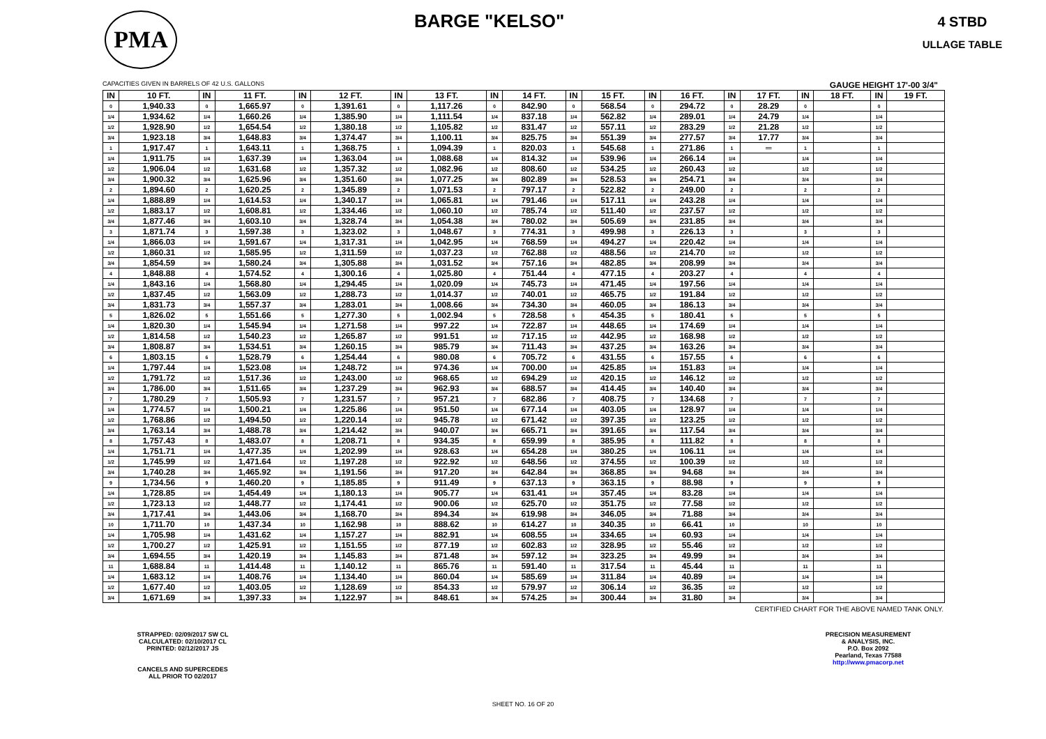PMA
BARGE "KELSO"
4 STBD
ULLAGE TABLE
CAPACITIES GIVEN IN BARRELS OF 42 U.S. GALLONS GAUGE HEIGHT 17'-00 3/4"
| IN | 10 FT. | IN | 11 FT. | IN | 12 FT. | IN | 13 FT. | IN | 14 FT. | IN | 15 FT. | IN | 16 FT. | IN | 17 FT. | IN | 18 FT. | IN | 19 FT. |
| --- | --- | --- | --- | --- | --- | --- | --- | --- | --- | --- | --- | --- | --- | --- | --- | --- | --- | --- | --- |
| 0 | 1,940.33 | 0 | 1,665.97 | 0 | 1,391.61 | 0 | 1,117.26 | 0 | 842.90 | 0 | 568.54 | 0 | 294.72 | 0 | 28.29 | 0 | | 0 | |
| 1/4 | 1,934.62 | 1/4 | 1,660.26 | 1/4 | 1,385.90 | 1/4 | 1,111.54 | 1/4 | 837.18 | 1/4 | 562.82 | 1/4 | 289.01 | 1/4 | 24.79 | 1/4 | | 1/4 | |
| 1/2 | 1,928.90 | 1/2 | 1,654.54 | 1/2 | 1,380.18 | 1/2 | 1,105.82 | 1/2 | 831.47 | 1/2 | 557.11 | 1/2 | 283.29 | 1/2 | 21.28 | 1/2 | | 1/2 | |
| 3/4 | 1,923.18 | 3/4 | 1,648.83 | 3/4 | 1,374.47 | 3/4 | 1,100.11 | 3/4 | 825.75 | 3/4 | 551.39 | 3/4 | 277.57 | 3/4 | 17.77 | 3/4 | | 3/4 | |
| 1 | 1,917.47 | 1 | 1,643.11 | 1 | 1,368.75 | 1 | 1,094.39 | 1 | 820.03 | 1 | 545.68 | 1 | 271.86 | 1 | ═ | 1 | | 1 | |
| 1/4 | 1,911.75 | 1/4 | 1,637.39 | 1/4 | 1,363.04 | 1/4 | 1,088.68 | 1/4 | 814.32 | 1/4 | 539.96 | 1/4 | 266.14 | 1/4 | | 1/4 | | 1/4 | |
| 1/2 | 1,906.04 | 1/2 | 1,631.68 | 1/2 | 1,357.32 | 1/2 | 1,082.96 | 1/2 | 808.60 | 1/2 | 534.25 | 1/2 | 260.43 | 1/2 | | 1/2 | | 1/2 | |
| 3/4 | 1,900.32 | 3/4 | 1,625.96 | 3/4 | 1,351.60 | 3/4 | 1,077.25 | 3/4 | 802.89 | 3/4 | 528.53 | 3/4 | 254.71 | 3/4 | | 3/4 | | 3/4 | |
| 2 | 1,894.60 | 2 | 1,620.25 | 2 | 1,345.89 | 2 | 1,071.53 | 2 | 797.17 | 2 | 522.82 | 2 | 249.00 | 2 | | 2 | | 2 | |
| 1/4 | 1,888.89 | 1/4 | 1,614.53 | 1/4 | 1,340.17 | 1/4 | 1,065.81 | 1/4 | 791.46 | 1/4 | 517.11 | 1/4 | 243.28 | 1/4 | | 1/4 | | 1/4 | |
| 1/2 | 1,883.17 | 1/2 | 1,608.81 | 1/2 | 1,334.46 | 1/2 | 1,060.10 | 1/2 | 785.74 | 1/2 | 511.40 | 1/2 | 237.57 | 1/2 | | 1/2 | | 1/2 | |
| 3/4 | 1,877.46 | 3/4 | 1,603.10 | 3/4 | 1,328.74 | 3/4 | 1,054.38 | 3/4 | 780.02 | 3/4 | 505.69 | 3/4 | 231.85 | 3/4 | | 3/4 | | 3/4 | |
| 3 | 1,871.74 | 3 | 1,597.38 | 3 | 1,323.02 | 3 | 1,048.67 | 3 | 774.31 | 3 | 499.98 | 3 | 226.13 | 3 | | 3 | | 3 | |
| 1/4 | 1,866.03 | 1/4 | 1,591.67 | 1/4 | 1,317.31 | 1/4 | 1,042.95 | 1/4 | 768.59 | 1/4 | 494.27 | 1/4 | 220.42 | 1/4 | | 1/4 | | 1/4 | |
| 1/2 | 1,860.31 | 1/2 | 1,585.95 | 1/2 | 1,311.59 | 1/2 | 1,037.23 | 1/2 | 762.88 | 1/2 | 488.56 | 1/2 | 214.70 | 1/2 | | 1/2 | | 1/2 | |
| 3/4 | 1,854.59 | 3/4 | 1,580.24 | 3/4 | 1,305.88 | 3/4 | 1,031.52 | 3/4 | 757.16 | 3/4 | 482.85 | 3/4 | 208.99 | 3/4 | | 3/4 | | 3/4 | |
| 4 | 1,848.88 | 4 | 1,574.52 | 4 | 1,300.16 | 4 | 1,025.80 | 4 | 751.44 | 4 | 477.15 | 4 | 203.27 | 4 | | 4 | | 4 | |
| 1/4 | 1,843.16 | 1/4 | 1,568.80 | 1/4 | 1,294.45 | 1/4 | 1,020.09 | 1/4 | 745.73 | 1/4 | 471.45 | 1/4 | 197.56 | 1/4 | | 1/4 | | 1/4 | |
| 1/2 | 1,837.45 | 1/2 | 1,563.09 | 1/2 | 1,288.73 | 1/2 | 1,014.37 | 1/2 | 740.01 | 1/2 | 465.75 | 1/2 | 191.84 | 1/2 | | 1/2 | | 1/2 | |
| 3/4 | 1,831.73 | 3/4 | 1,557.37 | 3/4 | 1,283.01 | 3/4 | 1,008.66 | 3/4 | 734.30 | 3/4 | 460.05 | 3/4 | 186.13 | 3/4 | | 3/4 | | 3/4 | |
| 5 | 1,826.02 | 5 | 1,551.66 | 5 | 1,277.30 | 5 | 1,002.94 | 5 | 728.58 | 5 | 454.35 | 5 | 180.41 | 5 | | 5 | | 5 | |
| 1/4 | 1,820.30 | 1/4 | 1,545.94 | 1/4 | 1,271.58 | 1/4 | 997.22 | 1/4 | 722.87 | 1/4 | 448.65 | 1/4 | 174.69 | 1/4 | | 1/4 | | 1/4 | |
| 1/2 | 1,814.58 | 1/2 | 1,540.23 | 1/2 | 1,265.87 | 1/2 | 991.51 | 1/2 | 717.15 | 1/2 | 442.95 | 1/2 | 168.98 | 1/2 | | 1/2 | | 1/2 | |
| 3/4 | 1,808.87 | 3/4 | 1,534.51 | 3/4 | 1,260.15 | 3/4 | 985.79 | 3/4 | 711.43 | 3/4 | 437.25 | 3/4 | 163.26 | 3/4 | | 3/4 | | 3/4 | |
| 6 | 1,803.15 | 6 | 1,528.79 | 6 | 1,254.44 | 6 | 980.08 | 6 | 705.72 | 6 | 431.55 | 6 | 157.55 | 6 | | 6 | | 6 | |
| 1/4 | 1,797.44 | 1/4 | 1,523.08 | 1/4 | 1,248.72 | 1/4 | 974.36 | 1/4 | 700.00 | 1/4 | 425.85 | 1/4 | 151.83 | 1/4 | | 1/4 | | 1/4 | |
| 1/2 | 1,791.72 | 1/2 | 1,517.36 | 1/2 | 1,243.00 | 1/2 | 968.65 | 1/2 | 694.29 | 1/2 | 420.15 | 1/2 | 146.12 | 1/2 | | 1/2 | | 1/2 | |
| 3/4 | 1,786.00 | 3/4 | 1,511.65 | 3/4 | 1,237.29 | 3/4 | 962.93 | 3/4 | 688.57 | 3/4 | 414.45 | 3/4 | 140.40 | 3/4 | | 3/4 | | 3/4 | |
| 7 | 1,780.29 | 7 | 1,505.93 | 7 | 1,231.57 | 7 | 957.21 | 7 | 682.86 | 7 | 408.75 | 7 | 134.68 | 7 | | 7 | | 7 | |
| 1/4 | 1,774.57 | 1/4 | 1,500.21 | 1/4 | 1,225.86 | 1/4 | 951.50 | 1/4 | 677.14 | 1/4 | 403.05 | 1/4 | 128.97 | 1/4 | | 1/4 | | 1/4 | |
| 1/2 | 1,768.86 | 1/2 | 1,494.50 | 1/2 | 1,220.14 | 1/2 | 945.78 | 1/2 | 671.42 | 1/2 | 397.35 | 1/2 | 123.25 | 1/2 | | 1/2 | | 1/2 | |
| 3/4 | 1,763.14 | 3/4 | 1,488.78 | 3/4 | 1,214.42 | 3/4 | 940.07 | 3/4 | 665.71 | 3/4 | 391.65 | 3/4 | 117.54 | 3/4 | | 3/4 | | 3/4 | |
| 8 | 1,757.43 | 8 | 1,483.07 | 8 | 1,208.71 | 8 | 934.35 | 8 | 659.99 | 8 | 385.95 | 8 | 111.82 | 8 | | 8 | | 8 | |
| 1/4 | 1,751.71 | 1/4 | 1,477.35 | 1/4 | 1,202.99 | 1/4 | 928.63 | 1/4 | 654.28 | 1/4 | 380.25 | 1/4 | 106.11 | 1/4 | | 1/4 | | 1/4 | |
| 1/2 | 1,745.99 | 1/2 | 1,471.64 | 1/2 | 1,197.28 | 1/2 | 922.92 | 1/2 | 648.56 | 1/2 | 374.55 | 1/2 | 100.39 | 1/2 | | 1/2 | | 1/2 | |
| 3/4 | 1,740.28 | 3/4 | 1,465.92 | 3/4 | 1,191.56 | 3/4 | 917.20 | 3/4 | 642.84 | 3/4 | 368.85 | 3/4 | 94.68 | 3/4 | | 3/4 | | 3/4 | |
| 9 | 1,734.56 | 9 | 1,460.20 | 9 | 1,185.85 | 9 | 911.49 | 9 | 637.13 | 9 | 363.15 | 9 | 88.98 | 9 | | 9 | | 9 | |
| 1/4 | 1,728.85 | 1/4 | 1,454.49 | 1/4 | 1,180.13 | 1/4 | 905.77 | 1/4 | 631.41 | 1/4 | 357.45 | 1/4 | 83.28 | 1/4 | | 1/4 | | 1/4 | |
| 1/2 | 1,723.13 | 1/2 | 1,448.77 | 1/2 | 1,174.41 | 1/2 | 900.06 | 1/2 | 625.70 | 1/2 | 351.75 | 1/2 | 77.58 | 1/2 | | 1/2 | | 1/2 | |
| 3/4 | 1,717.41 | 3/4 | 1,443.06 | 3/4 | 1,168.70 | 3/4 | 894.34 | 3/4 | 619.98 | 3/4 | 346.05 | 3/4 | 71.88 | 3/4 | | 3/4 | | 3/4 | |
| 10 | 1,711.70 | 10 | 1,437.34 | 10 | 1,162.98 | 10 | 888.62 | 10 | 614.27 | 10 | 340.35 | 10 | 66.41 | 10 | | 10 | | 10 | |
| 1/4 | 1,705.98 | 1/4 | 1,431.62 | 1/4 | 1,157.27 | 1/4 | 882.91 | 1/4 | 608.55 | 1/4 | 334.65 | 1/4 | 60.93 | 1/4 | | 1/4 | | 1/4 | |
| 1/2 | 1,700.27 | 1/2 | 1,425.91 | 1/2 | 1,151.55 | 1/2 | 877.19 | 1/2 | 602.83 | 1/2 | 328.95 | 1/2 | 55.46 | 1/2 | | 1/2 | | 1/2 | |
| 3/4 | 1,694.55 | 3/4 | 1,420.19 | 3/4 | 1,145.83 | 3/4 | 871.48 | 3/4 | 597.12 | 3/4 | 323.25 | 3/4 | 49.99 | 3/4 | | 3/4 | | 3/4 | |
| 11 | 1,688.84 | 11 | 1,414.48 | 11 | 1,140.12 | 11 | 865.76 | 11 | 591.40 | 11 | 317.54 | 11 | 45.44 | 11 | | 11 | | 11 | |
| 1/4 | 1,683.12 | 1/4 | 1,408.76 | 1/4 | 1,134.40 | 1/4 | 860.04 | 1/4 | 585.69 | 1/4 | 311.84 | 1/4 | 40.89 | 1/4 | | 1/4 | | 1/4 | |
| 1/2 | 1,677.40 | 1/2 | 1,403.05 | 1/2 | 1,128.69 | 1/2 | 854.33 | 1/2 | 579.97 | 1/2 | 306.14 | 1/2 | 36.35 | 1/2 | | 1/2 | | 1/2 | |
| 3/4 | 1,671.69 | 3/4 | 1,397.33 | 3/4 | 1,122.97 | 3/4 | 848.61 | 3/4 | 574.25 | 3/4 | 300.44 | 3/4 | 31.80 | 3/4 | | 3/4 | | 3/4 | |
CERTIFIED CHART FOR THE ABOVE NAMED TANK ONLY.
STRAPPED: 02/09/2017 SW CL
CALCULATED: 02/10/2017 CL
PRINTED: 02/12/2017 JS
CANCELS AND SUPERCEDES
ALL PRIOR TO 02/2017
PRECISION MEASUREMENT
& ANALYSIS, INC.
P.O. Box 2092
Pearland, Texas 77588
http://www.pmacorp.net
SHEET NO. 16 OF 20